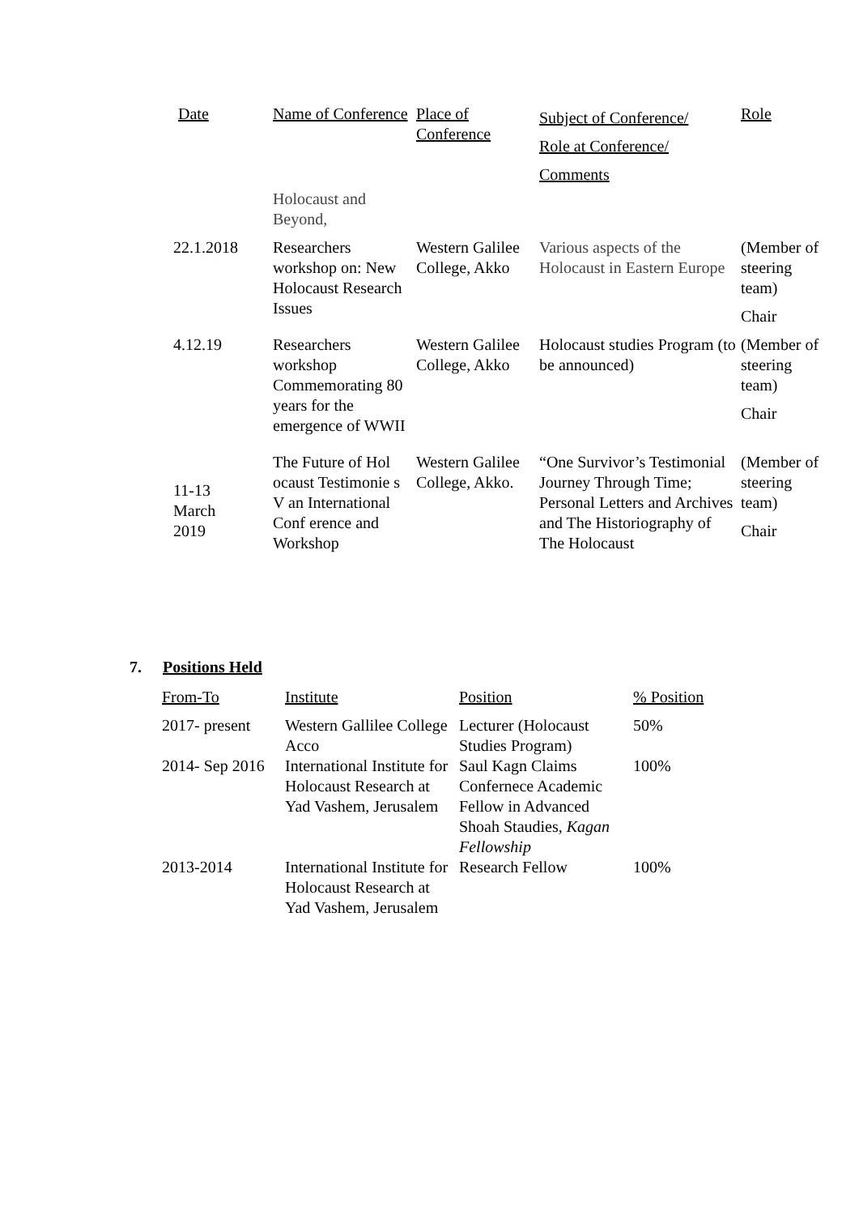| Date | Name of Conference | Place of Conference | Subject of Conference/ Role at Conference/ Comments | Role |
| --- | --- | --- | --- | --- |
| | Holocaust and Beyond, | | | |
| 22.1.2018 | Researchers workshop on: New Holocaust Research Issues | Western Galilee College, Akko | Various aspects of the Holocaust in Eastern Europe | (Member of steering team) Chair |
| 4.12.19 | Researchers workshop Commemorating 80 years for the emergence of WWII | Western Galilee College, Akko | Holocaust studies Program (to be announced) | (Member of steering team) Chair |
| 11-13 March 2019 | The Future of Hol ocaust Testimonie s V an International Conf erence and Workshop | Western Galilee College, Akko. | “One Survivor’s Testimonial Journey Through Time; Personal Letters and Archives and The Historiography of The Holocaust | (Member of steering team) Chair |
7. Positions Held
| From-To | Institute | Position | % Position |
| --- | --- | --- | --- |
| 2017- present | Western Gallilee College Acco | Lecturer (Holocaust Studies Program) | 50% |
| 2014- Sep 2016 | International Institute for Holocaust Research at Yad Vashem, Jerusalem | Saul Kagn Claims Confernece Academic Fellow in Advanced Shoah Staudies, Kagan Fellowship | 100% |
| 2013-2014 | International Institute for Holocaust Research at Yad Vashem, Jerusalem | Research Fellow | 100% |